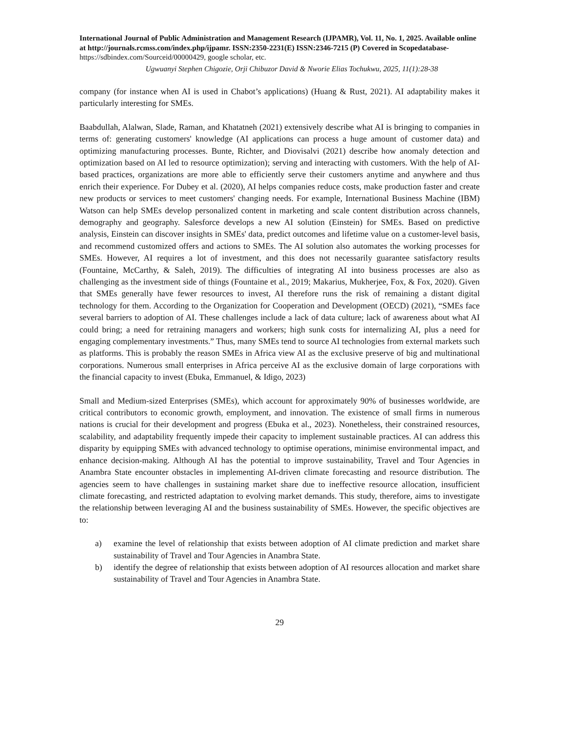International Journal of Public Administration and Management Research (IJPAMR), Vol. 11, No. 1, 2025. Available online at http://journals.rcmss.com/index.php/ijpamr. ISSN:2350-2231(E) ISSN:2346-7215 (P) Covered in Scopedatabase- https://sdbindex.com/Sourceid/00000429, google scholar, etc.
Ugwuanyi Stephen Chigozie, Orji Chibuzor David & Nworie Elias Tochukwu, 2025, 11(1):28-38
company (for instance when AI is used in Chabot’s applications) (Huang & Rust, 2021). AI adaptability makes it particularly interesting for SMEs.
Baabdullah, Alalwan, Slade, Raman, and Khatatneh (2021) extensively describe what AI is bringing to companies in terms of: generating customers' knowledge (AI applications can process a huge amount of customer data) and optimizing manufacturing processes. Bunte, Richter, and Diovisalvi (2021) describe how anomaly detection and optimization based on AI led to resource optimization); serving and interacting with customers. With the help of AI-based practices, organizations are more able to efficiently serve their customers anytime and anywhere and thus enrich their experience. For Dubey et al. (2020), AI helps companies reduce costs, make production faster and create new products or services to meet customers' changing needs. For example, International Business Machine (IBM) Watson can help SMEs develop personalized content in marketing and scale content distribution across channels, demography and geography. Salesforce develops a new AI solution (Einstein) for SMEs. Based on predictive analysis, Einstein can discover insights in SMEs' data, predict outcomes and lifetime value on a customer-level basis, and recommend customized offers and actions to SMEs. The AI solution also automates the working processes for SMEs. However, AI requires a lot of investment, and this does not necessarily guarantee satisfactory results (Fountaine, McCarthy, & Saleh, 2019). The difficulties of integrating AI into business processes are also as challenging as the investment side of things (Fountaine et al., 2019; Makarius, Mukherjee, Fox, & Fox, 2020). Given that SMEs generally have fewer resources to invest, AI therefore runs the risk of remaining a distant digital technology for them. According to the Organization for Cooperation and Development (OECD) (2021), “SMEs face several barriers to adoption of AI. These challenges include a lack of data culture; lack of awareness about what AI could bring; a need for retraining managers and workers; high sunk costs for internalizing AI, plus a need for engaging complementary investments.” Thus, many SMEs tend to source AI technologies from external markets such as platforms. This is probably the reason SMEs in Africa view AI as the exclusive preserve of big and multinational corporations. Numerous small enterprises in Africa perceive AI as the exclusive domain of large corporations with the financial capacity to invest (Ebuka, Emmanuel, & Idigo, 2023)
Small and Medium-sized Enterprises (SMEs), which account for approximately 90% of businesses worldwide, are critical contributors to economic growth, employment, and innovation. The existence of small firms in numerous nations is crucial for their development and progress (Ebuka et al., 2023). Nonetheless, their constrained resources, scalability, and adaptability frequently impede their capacity to implement sustainable practices. AI can address this disparity by equipping SMEs with advanced technology to optimise operations, minimise environmental impact, and enhance decision-making. Although AI has the potential to improve sustainability, Travel and Tour Agencies in Anambra State encounter obstacles in implementing AI-driven climate forecasting and resource distribution. The agencies seem to have challenges in sustaining market share due to ineffective resource allocation, insufficient climate forecasting, and restricted adaptation to evolving market demands. This study, therefore, aims to investigate the relationship between leveraging AI and the business sustainability of SMEs. However, the specific objectives are to:
a) examine the level of relationship that exists between adoption of AI climate prediction and market share sustainability of Travel and Tour Agencies in Anambra State.
b) identify the degree of relationship that exists between adoption of AI resources allocation and market share sustainability of Travel and Tour Agencies in Anambra State.
29